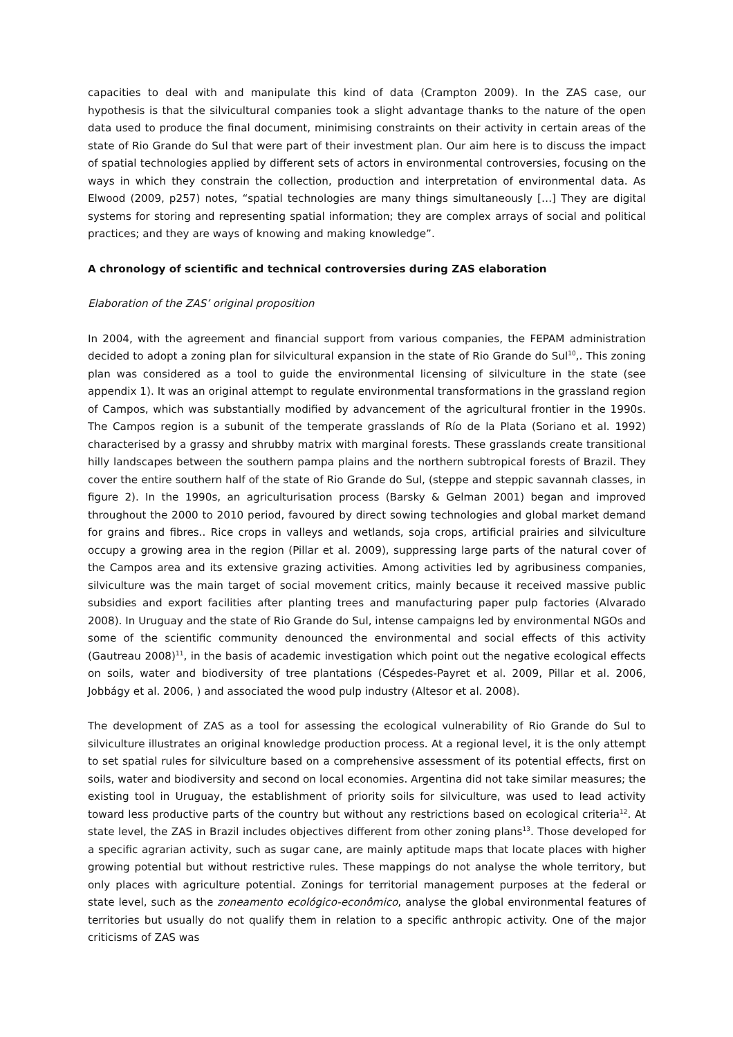capacities to deal with and manipulate this kind of data (Crampton 2009). In the ZAS case, our hypothesis is that the silvicultural companies took a slight advantage thanks to the nature of the open data used to produce the final document, minimising constraints on their activity in certain areas of the state of Rio Grande do Sul that were part of their investment plan. Our aim here is to discuss the impact of spatial technologies applied by different sets of actors in environmental controversies, focusing on the ways in which they constrain the collection, production and interpretation of environmental data. As Elwood (2009, p257) notes, “spatial technologies are many things simultaneously […] They are digital systems for storing and representing spatial information; they are complex arrays of social and political practices; and they are ways of knowing and making knowledge”.
A chronology of scientific and technical controversies during ZAS elaboration
Elaboration of the ZAS’ original proposition
In 2004, with the agreement and financial support from various companies, the FEPAM administration decided to adopt a zoning plan for silvicultural expansion in the state of Rio Grande do Sul<sup>10</sup>,. This zoning plan was considered as a tool to guide the environmental licensing of silviculture in the state (see appendix 1). It was an original attempt to regulate environmental transformations in the grassland region of Campos, which was substantially modified by advancement of the agricultural frontier in the 1990s. The Campos region is a subunit of the temperate grasslands of Río de la Plata (Soriano et al. 1992) characterised by a grassy and shrubby matrix with marginal forests. These grasslands create transitional hilly landscapes between the southern pampa plains and the northern subtropical forests of Brazil. They cover the entire southern half of the state of Rio Grande do Sul, (steppe and steppic savannah classes, in figure 2). In the 1990s, an agriculturisation process (Barsky & Gelman 2001) began and improved throughout the 2000 to 2010 period, favoured by direct sowing technologies and global market demand for grains and fibres.. Rice crops in valleys and wetlands, soja crops, artificial prairies and silviculture occupy a growing area in the region (Pillar et al. 2009), suppressing large parts of the natural cover of the Campos area and its extensive grazing activities. Among activities led by agribusiness companies, silviculture was the main target of social movement critics, mainly because it received massive public subsidies and export facilities after planting trees and manufacturing paper pulp factories (Alvarado 2008). In Uruguay and the state of Rio Grande do Sul, intense campaigns led by environmental NGOs and some of the scientific community denounced the environmental and social effects of this activity (Gautreau 2008)<sup>11</sup>, in the basis of academic investigation which point out the negative ecological effects on soils, water and biodiversity of tree plantations (Céspedes-Payret et al. 2009, Pillar et al. 2006, Jobbágy et al. 2006, ) and associated the wood pulp industry (Altesor et al. 2008).
The development of ZAS as a tool for assessing the ecological vulnerability of Rio Grande do Sul to silviculture illustrates an original knowledge production process. At a regional level, it is the only attempt to set spatial rules for silviculture based on a comprehensive assessment of its potential effects, first on soils, water and biodiversity and second on local economies. Argentina did not take similar measures; the existing tool in Uruguay, the establishment of priority soils for silviculture, was used to lead activity toward less productive parts of the country but without any restrictions based on ecological criteria<sup>12</sup>. At state level, the ZAS in Brazil includes objectives different from other zoning plans<sup>13</sup>. Those developed for a specific agrarian activity, such as sugar cane, are mainly aptitude maps that locate places with higher growing potential but without restrictive rules. These mappings do not analyse the whole territory, but only places with agriculture potential. Zonings for territorial management purposes at the federal or state level, such as the zoneamento ecológico-econômico, analyse the global environmental features of territories but usually do not qualify them in relation to a specific anthropic activity. One of the major criticisms of ZAS was